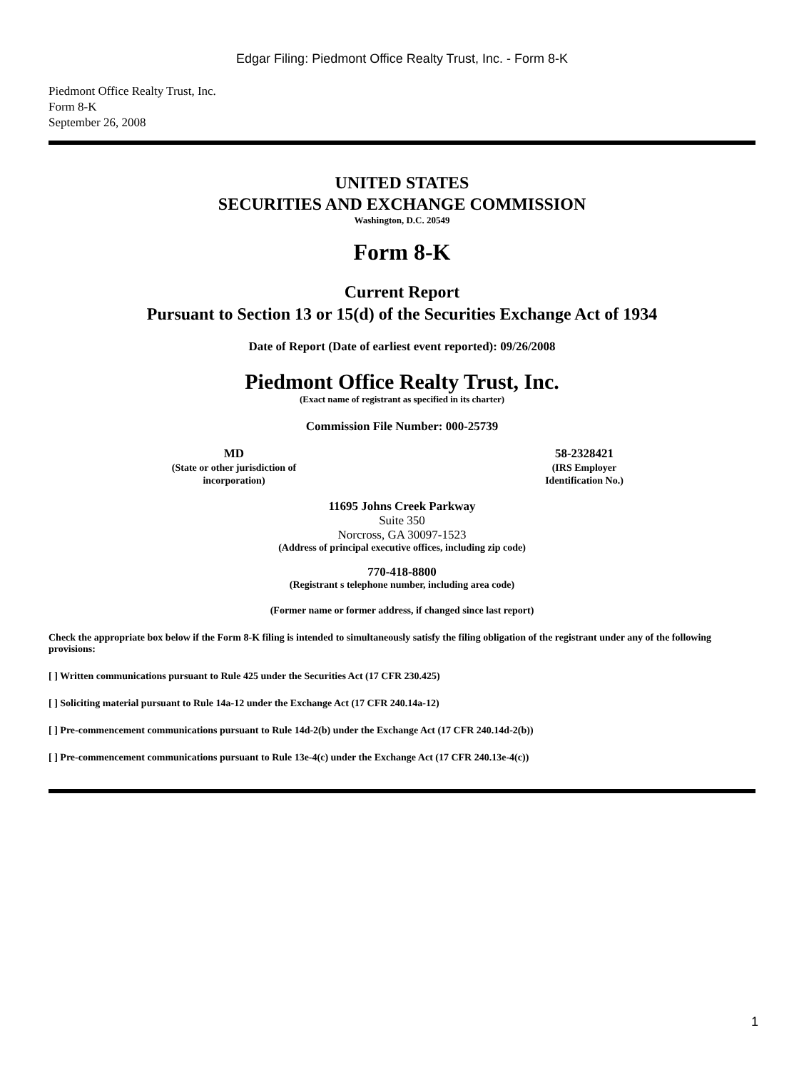Edgar Filing: Piedmont Office Realty Trust, Inc. - Form 8-K
Piedmont Office Realty Trust, Inc.
Form 8-K
September 26, 2008
UNITED STATES
SECURITIES AND EXCHANGE COMMISSION
Washington, D.C. 20549
Form 8-K
Current Report
Pursuant to Section 13 or 15(d) of the Securities Exchange Act of 1934
Date of Report (Date of earliest event reported): 09/26/2008
Piedmont Office Realty Trust, Inc.
(Exact name of registrant as specified in its charter)
Commission File Number: 000-25739
MD
(State or other jurisdiction of
incorporation)
58-2328421
(IRS Employer
Identification No.)
11695 Johns Creek Parkway
Suite 350
Norcross, GA 30097-1523
(Address of principal executive offices, including zip code)
770-418-8800
(Registrant s telephone number, including area code)
(Former name or former address, if changed since last report)
Check the appropriate box below if the Form 8-K filing is intended to simultaneously satisfy the filing obligation of the registrant under any of the following provisions:
[ ] Written communications pursuant to Rule 425 under the Securities Act (17 CFR 230.425)
[ ] Soliciting material pursuant to Rule 14a-12 under the Exchange Act (17 CFR 240.14a-12)
[ ] Pre-commencement communications pursuant to Rule 14d-2(b) under the Exchange Act (17 CFR 240.14d-2(b))
[ ] Pre-commencement communications pursuant to Rule 13e-4(c) under the Exchange Act (17 CFR 240.13e-4(c))
1